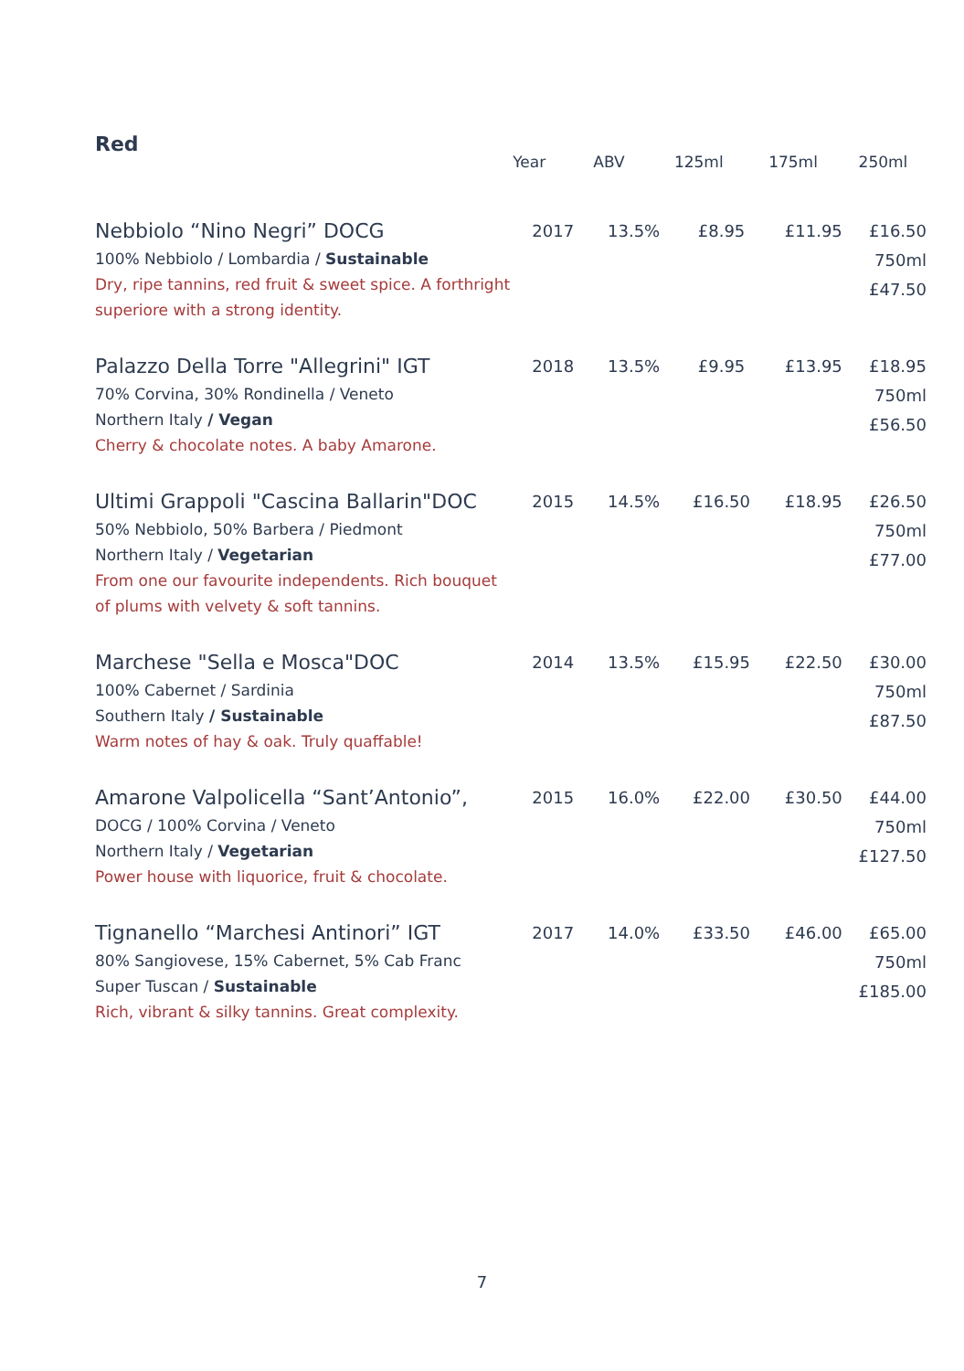| Red | Year | ABV | 125ml | 175ml | 250ml |
| --- | --- | --- | --- | --- | --- |
| Nebbiolo “Nino Negri” DOCG 100% Nebbiolo / Lombardia / Sustainable Dry, ripe tannins, red fruit & sweet spice. A forthright superiore with a strong identity. | 2017 | 13.5% | £8.95 | £11.95 | £16.50 750ml £47.50 |
| Palazzo Della Torre "Allegrini" IGT 70% Corvina, 30% Rondinella / Veneto Northern Italy / Vegan Cherry & chocolate notes. A baby Amarone. | 2018 | 13.5% | £9.95 | £13.95 | £18.95 750ml £56.50 |
| Ultimi Grappoli "Cascina Ballarin"DOC 50% Nebbiolo, 50% Barbera / Piedmont Northern Italy / Vegetarian From one our favourite independents. Rich bouquet of plums with velvety & soft tannins. | 2015 | 14.5% | £16.50 | £18.95 | £26.50 750ml £77.00 |
| Marchese "Sella e Mosca"DOC 100% Cabernet / Sardinia Southern Italy / Sustainable Warm notes of hay & oak. Truly quaffable! | 2014 | 13.5% | £15.95 | £22.50 | £30.00 750ml £87.50 |
| Amarone Valpolicella “Sant’Antonio”, DOCG / 100% Corvina / Veneto Northern Italy / Vegetarian Power house with liquorice, fruit & chocolate. | 2015 | 16.0% | £22.00 | £30.50 | £44.00 750ml £127.50 |
| Tignanello “Marchesi Antinori” IGT 80% Sangiovese, 15% Cabernet, 5% Cab Franc Super Tuscan / Sustainable Rich, vibrant & silky tannins. Great complexity. | 2017 | 14.0% | £33.50 | £46.00 | £65.00 750ml £185.00 |
7